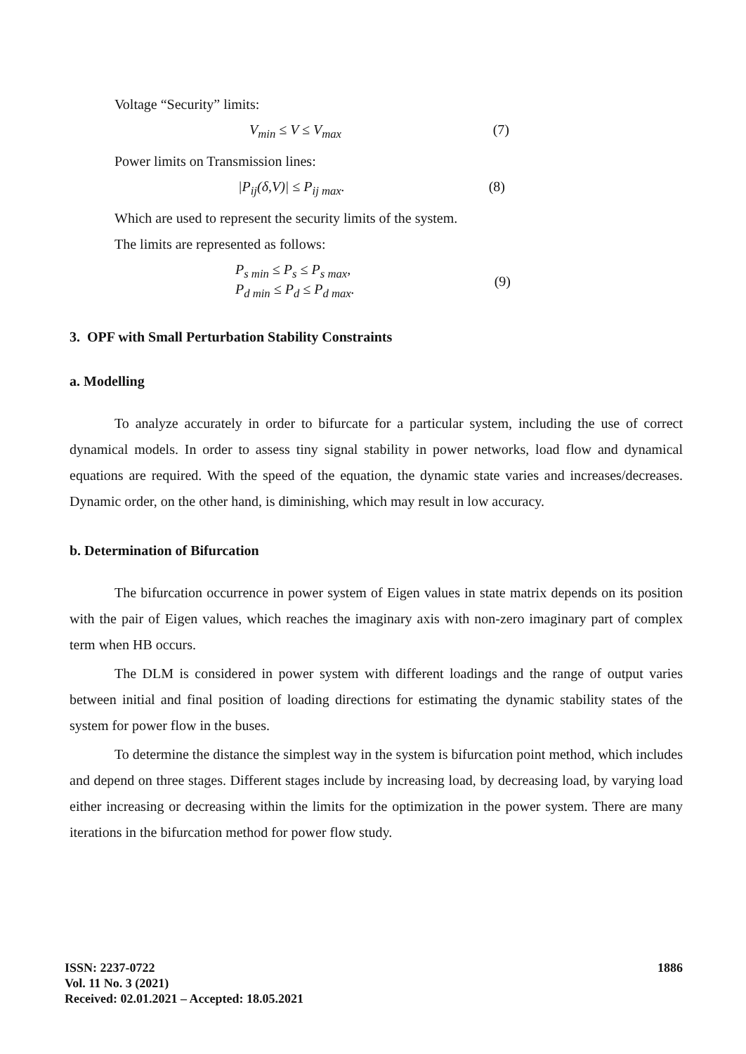Voltage “Security” limits:
V<sub>min</sub> ≤ V ≤ V<sub>max</sub> (7)
Power limits on Transmission lines:
|P<sub>ij</sub>(δ,V)| ≤ P<sub>ij max</sub>. (8)
Which are used to represent the security limits of the system.
The limits are represented as follows:
P<sub>s min</sub> ≤ P<sub>s</sub> ≤ P<sub>s max</sub>,
P<sub>d min</sub> ≤ P<sub>d</sub> ≤ P<sub>d max</sub>. (9)
3. OPF with Small Perturbation Stability Constraints
a. Modelling
To analyze accurately in order to bifurcate for a particular system, including the use of correct dynamical models. In order to assess tiny signal stability in power networks, load flow and dynamical equations are required. With the speed of the equation, the dynamic state varies and increases/decreases. Dynamic order, on the other hand, is diminishing, which may result in low accuracy.
b. Determination of Bifurcation
The bifurcation occurrence in power system of Eigen values in state matrix depends on its position with the pair of Eigen values, which reaches the imaginary axis with non-zero imaginary part of complex term when HB occurs.
The DLM is considered in power system with different loadings and the range of output varies between initial and final position of loading directions for estimating the dynamic stability states of the system for power flow in the buses.
To determine the distance the simplest way in the system is bifurcation point method, which includes and depend on three stages. Different stages include by increasing load, by decreasing load, by varying load either increasing or decreasing within the limits for the optimization in the power system. There are many iterations in the bifurcation method for power flow study.
ISSN: 2237-0722
Vol. 11 No. 3 (2021)
Received: 02.01.2021 – Accepted: 18.05.2021
1886